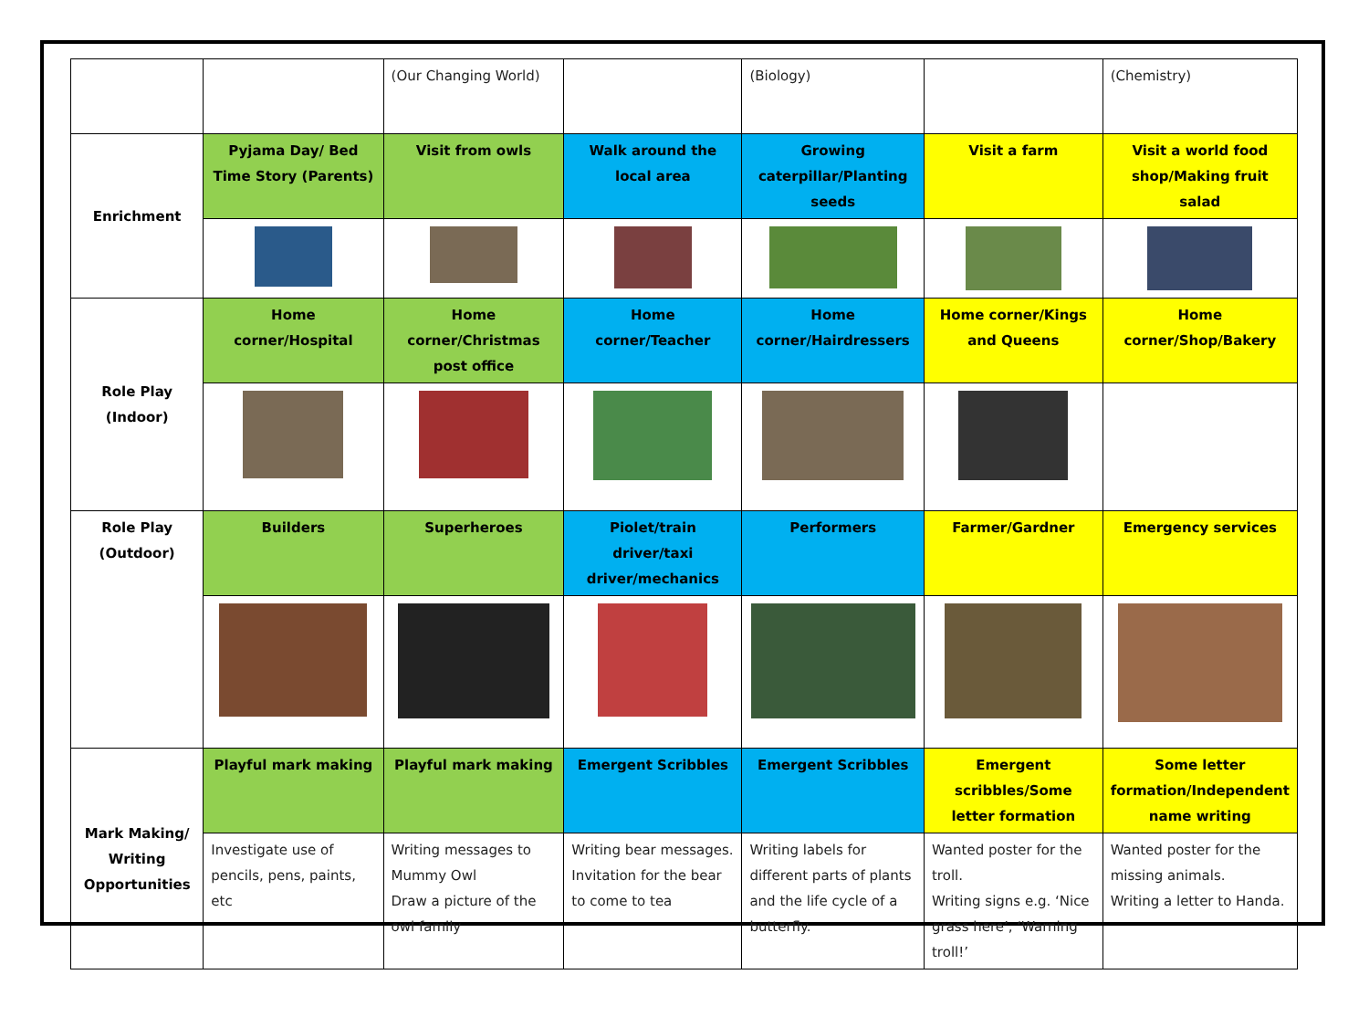| | | (Our Changing World) | | (Biology) | | (Chemistry) |
| Enrichment | Pyjama Day/ Bed Time Story (Parents) | Visit from owls | Walk around the local area | Growing caterpillar/Planting seeds | Visit a farm | Visit a world food shop/Making fruit salad |
| Role Play (Indoor) | Home corner/Hospital | Home corner/Christmas post office | Home corner/Teacher | Home corner/Hairdressers | Home corner/Kings and Queens | Home corner/Shop/Bakery |
| Role Play (Outdoor) | Builders | Superheroes | Piolet/train driver/taxi driver/mechanics | Performers | Farmer/Gardner | Emergency services |
| Mark Making/ Writing Opportunities | Playful mark making | Playful mark making | Emergent Scribbles | Emergent Scribbles | Emergent scribbles/Some letter formation | Some letter formation/Independent name writing |
| | Investigate use of pencils, pens, paints, etc | Writing messages to Mummy Owl Draw a picture of the owl family | Writing bear messages. Invitation for the bear to come to tea | Writing labels for different parts of plants and the life cycle of a butterfly. | Wanted poster for the troll. Writing signs e.g. ‘Nice grass here’, ‘Warning troll!’ | Wanted poster for the missing animals. Writing a letter to Handa. |